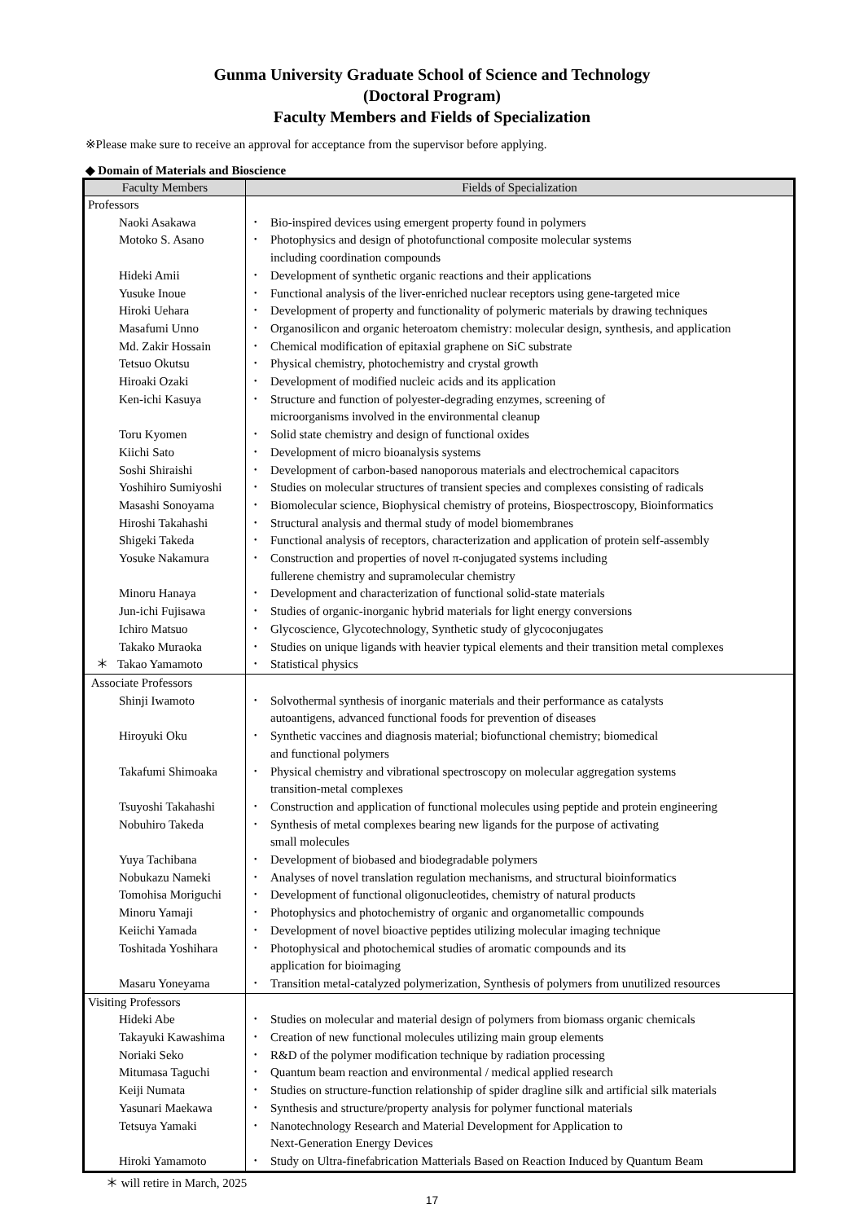Gunma University Graduate School of Science and Technology
(Doctoral Program)
Faculty Members and Fields of Specialization
※Please make sure to receive an approval for acceptance from the supervisor before applying.
◆ Domain of Materials and Bioscience
| Faculty Members | Fields of Specialization |
| --- | --- |
| Professors | |
| Naoki Asakawa | ･ Bio-inspired devices using emergent property found in polymers |
| Motoko S. Asano | ･ Photophysics and design of photofunctional composite molecular systems including coordination compounds |
| Hideki Amii | ･ Development of synthetic organic reactions and their applications |
| Yusuke Inoue | ･ Functional analysis of the liver-enriched nuclear receptors using gene-targeted mice |
| Hiroki Uehara | ･ Development of property and functionality of polymeric materials by drawing techniques |
| Masafumi Unno | ･ Organosilicon and organic heteroatom chemistry: molecular design, synthesis, and application |
| Md. Zakir Hossain | ･ Chemical modification of epitaxial graphene on SiC substrate |
| Tetsuo Okutsu | ･ Physical chemistry, photochemistry and crystal growth |
| Hiroaki Ozaki | ･ Development of modified nucleic acids and its application |
| Ken-ichi Kasuya | ･ Structure and function of polyester-degrading enzymes, screening of microorganisms involved in the environmental cleanup |
| Toru Kyomen | ･ Solid state chemistry and design of functional oxides |
| Kiichi Sato | ･ Development of micro bioanalysis systems |
| Soshi Shiraishi | ･ Development of carbon-based nanoporous materials and electrochemical capacitors |
| Yoshihiro Sumiyoshi | ･ Studies on molecular structures of transient species and complexes consisting of radicals |
| Masashi Sonoyama | ･ Biomolecular science, Biophysical chemistry of proteins, Biospectroscopy, Bioinformatics |
| Hiroshi Takahashi | ･ Structural analysis and thermal study of model biomembranes |
| Shigeki Takeda | ･ Functional analysis of receptors, characterization and application of protein self-assembly |
| Yosuke Nakamura | ･ Construction and properties of novel π-conjugated systems including fullerene chemistry and supramolecular chemistry |
| Minoru Hanaya | ･ Development and characterization of functional solid-state materials |
| Jun-ichi Fujisawa | ･ Studies of organic-inorganic hybrid materials for light energy conversions |
| Ichiro Matsuo | ･ Glycoscience, Glycotechnology, Synthetic study of glycoconjugates |
| Takako Muraoka | ･ Studies on unique ligands with heavier typical elements and their transition metal complexes |
| ＊ Takao Yamamoto | ･ Statistical physics |
| Associate Professors | |
| Shinji Iwamoto | ･ Solvothermal synthesis of inorganic materials and their performance as catalysts autoantigens, advanced functional foods for prevention of diseases |
| Hiroyuki Oku | ･ Synthetic vaccines and diagnosis material; biofunctional chemistry; biomedical and functional polymers |
| Takafumi Shimoaka | ･ Physical chemistry and vibrational spectroscopy on molecular aggregation systems transition-metal complexes |
| Tsuyoshi Takahashi | ･ Construction and application of functional molecules using peptide and protein engineering |
| Nobuhiro Takeda | ･ Synthesis of metal complexes bearing new ligands for the purpose of activating small molecules |
| Yuya Tachibana | ･ Development of biobased and biodegradable polymers |
| Nobukazu Nameki | ･ Analyses of novel translation regulation mechanisms, and structural bioinformatics |
| Tomohisa Moriguchi | ･ Development of functional oligonucleotides, chemistry of natural products |
| Minoru Yamaji | ･ Photophysics and photochemistry of organic and organometallic compounds |
| Keiichi Yamada | ･ Development of novel bioactive peptides utilizing molecular imaging technique |
| Toshitada Yoshihara | ･ Photophysical and photochemical studies of aromatic compounds and its application for bioimaging |
| Masaru Yoneyama | ･ Transition metal-catalyzed polymerization, Synthesis of polymers from unutilized resources |
| Visiting Professors | |
| Hideki Abe | ･ Studies on molecular and material design of polymers from biomass organic chemicals |
| Takayuki Kawashima | ･ Creation of new functional molecules utilizing main group elements |
| Noriaki Seko | ･ R&D of the polymer modification technique by radiation processing |
| Mitumasa Taguchi | ･ Quantum beam reaction and environmental / medical applied research |
| Keiji Numata | ･ Studies on structure-function relationship of spider dragline silk and artificial silk materials |
| Yasunari Maekawa | ･ Synthesis and structure/property analysis for polymer functional materials |
| Tetsuya Yamaki | ･ Nanotechnology Research and Material Development for Application to Next-Generation Energy Devices |
| Hiroki Yamamoto | ･ Study on Ultra-finefabrication Matterials Based on Reaction Induced by Quantum Beam |
＊ will retire in March, 2025
17